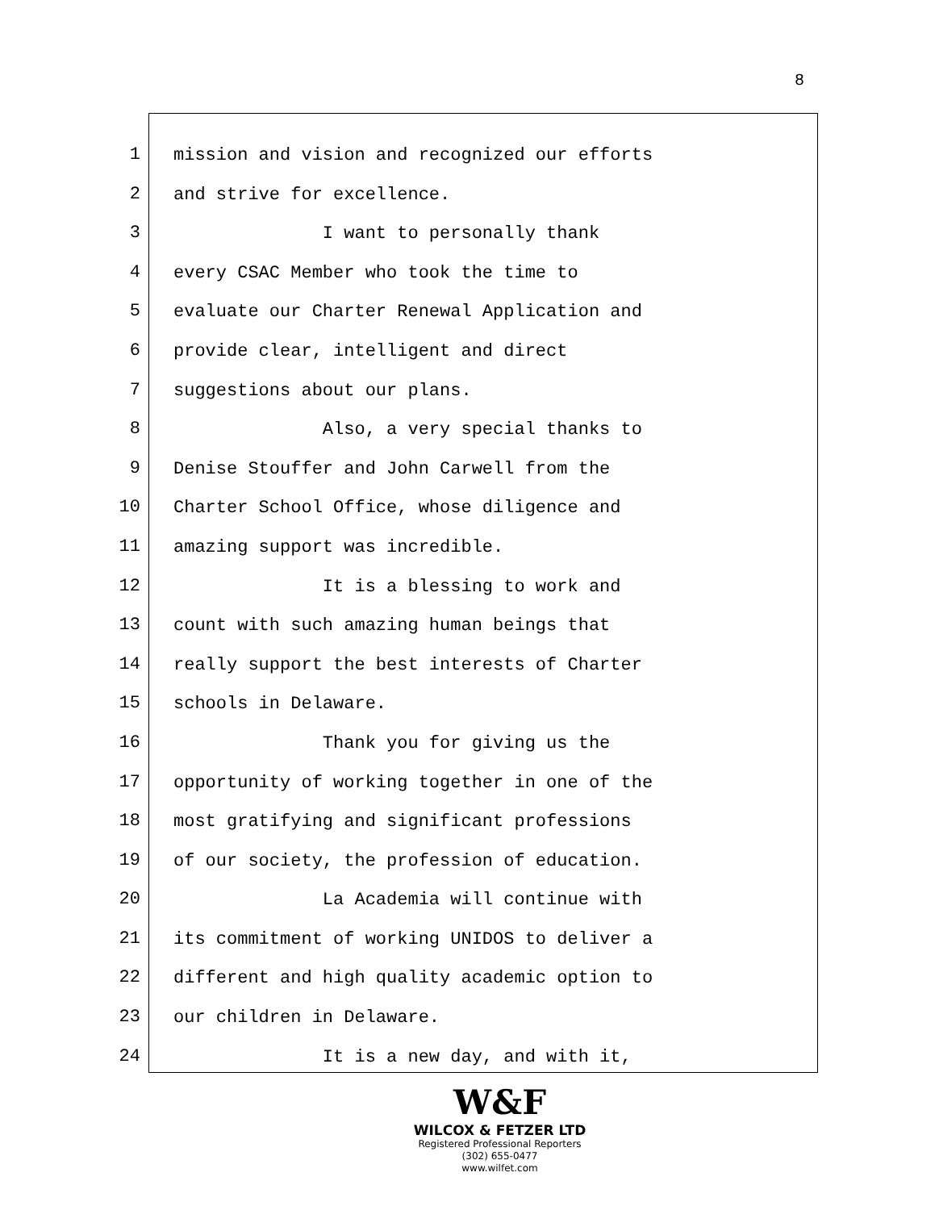8
1
2
3
4
5
6
7
8
9
10
11
12
13
14
15
16
17
18
19
20
21
22
23
24
mission and vision and recognized our efforts
and strive for excellence.
I want to personally thank
every CSAC Member who took the time to
evaluate our Charter Renewal Application and
provide clear, intelligent and direct
suggestions about our plans.
Also, a very special thanks to
Denise Stouffer and John Carwell from the
Charter School Office, whose diligence and
amazing support was incredible.
It is a blessing to work and
count with such amazing human beings that
really support the best interests of Charter
schools in Delaware.
Thank you for giving us the
opportunity of working together in one of the
most gratifying and significant professions
of our society, the profession of education.
La Academia will continue with
its commitment of working UNIDOS to deliver a
different and high quality academic option to
our children in Delaware.
It is a new day, and with it,
W&F
WILCOX & FETZER LTD
Registered Professional Reporters
(302) 655-0477
www.wilfet.com